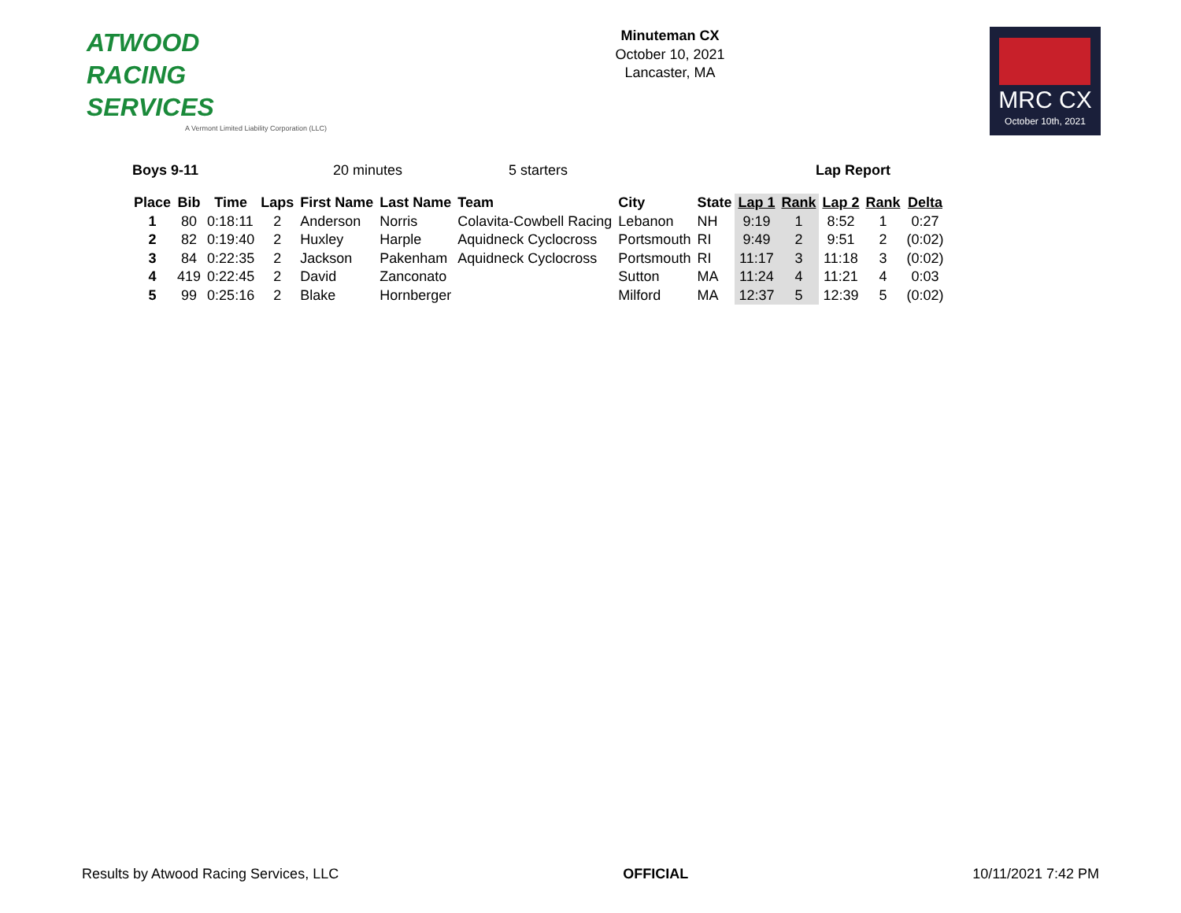ATWOOD
RACING
SERVICES
A Vermont Limited Liability Corporation (LLC)
Minuteman CX
October 10, 2021
Lancaster, MA
MRC CX
October 10th, 2021
Boys 9-11 20 minutes 5 starters Lap Report
| Place | Bib | Time | Laps | First Name | Last Name | Team | City | State | Lap 1 | Rank | Lap 2 | Rank | Delta |
| --- | --- | --- | --- | --- | --- | --- | --- | --- | --- | --- | --- | --- | --- |
| 1 | 80 | 0:18:11 | 2 | Anderson | Norris | Colavita-Cowbell Racing | Lebanon | NH | 9:19 | 1 | 8:52 | 1 | 0:27 |
| 2 | 82 | 0:19:40 | 2 | Huxley | Harple | Aquidneck Cyclocross | Portsmouth | RI | 9:49 | 2 | 9:51 | 2 | (0:02) |
| 3 | 84 | 0:22:35 | 2 | Jackson | Pakenham | Aquidneck Cyclocross | Portsmouth | RI | 11:17 | 3 | 11:18 | 3 | (0:02) |
| 4 | 419 | 0:22:45 | 2 | David | Zanconato | | Sutton | MA | 11:24 | 4 | 11:21 | 4 | 0:03 |
| 5 | 99 | 0:25:16 | 2 | Blake | Hornberger | | Milford | MA | 12:37 | 5 | 12:39 | 5 | (0:02) |
Results by Atwood Racing Services, LLC OFFICIAL 10/11/2021 7:42 PM